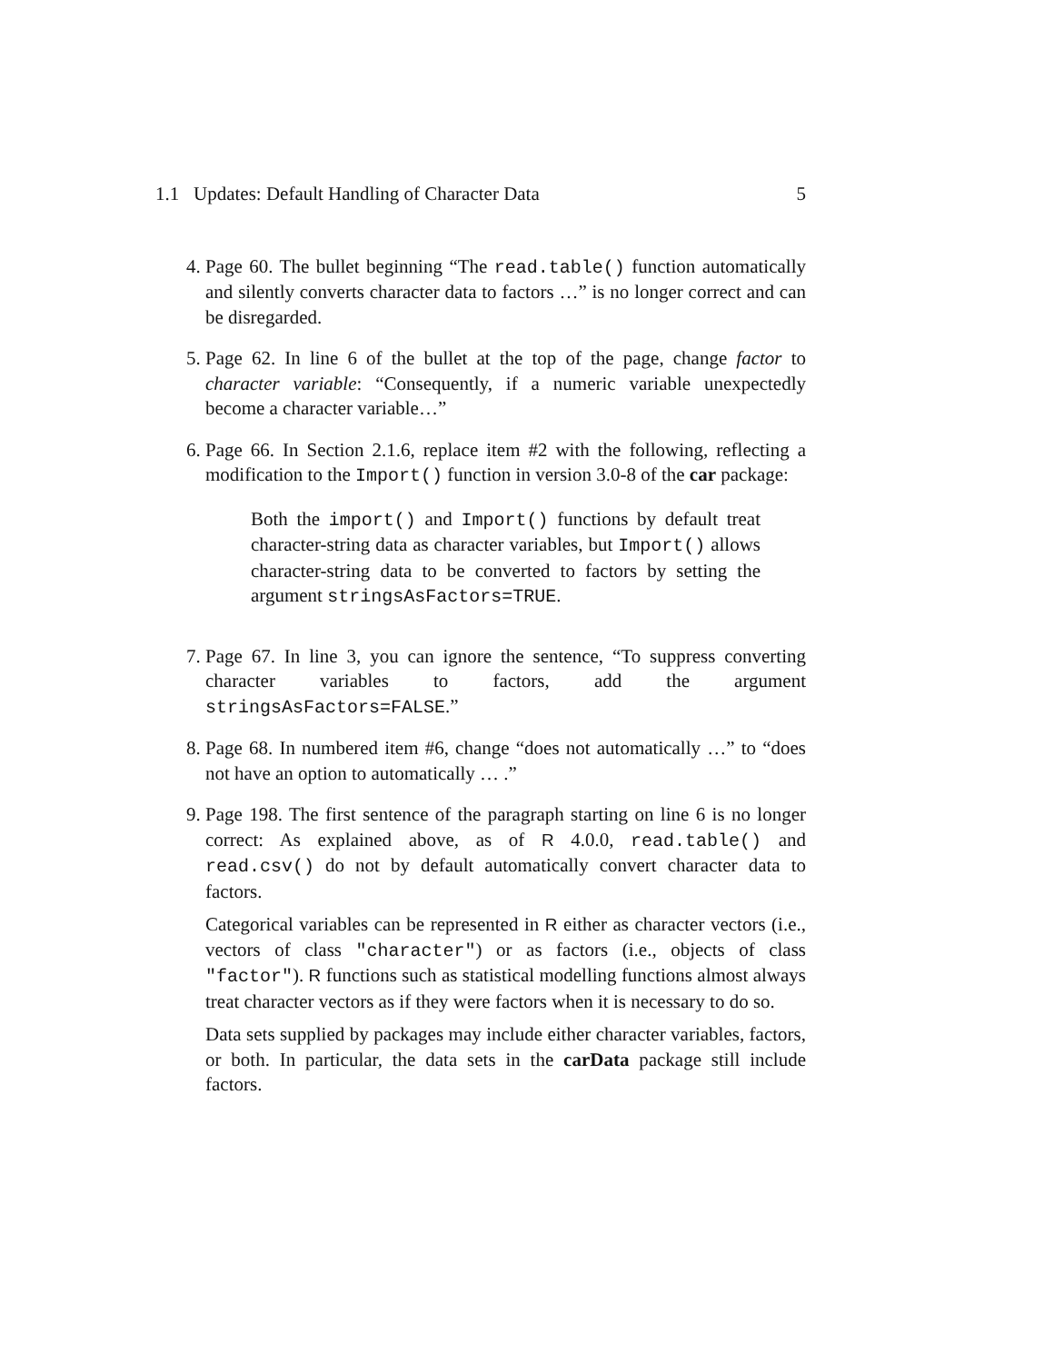1.1 Updates: Default Handling of Character Data 5
4. Page 60. The bullet beginning “The read.table() function automatically and silently converts character data to factors …” is no longer correct and can be disregarded.
5. Page 62. In line 6 of the bullet at the top of the page, change factor to character variable: “Consequently, if a numeric variable unexpectedly become a character variable…”
6. Page 66. In Section 2.1.6, replace item #2 with the following, reflecting a modification to the Import() function in version 3.0-8 of the car package:
Both the import() and Import() functions by default treat character-string data as character variables, but Import() allows character-string data to be converted to factors by setting the argument stringsAsFactors=TRUE.
7. Page 67. In line 3, you can ignore the sentence, “To suppress converting character variables to factors, add the argument stringsAsFactors=FALSE.”
8. Page 68. In numbered item #6, change “does not automatically …” to “does not have an option to automatically … .”
9. Page 198. The first sentence of the paragraph starting on line 6 is no longer correct: As explained above, as of R 4.0.0, read.table() and read.csv() do not by default automatically convert character data to factors.
Categorical variables can be represented in R either as character vectors (i.e., vectors of class "character") or as factors (i.e., objects of class "factor"). R functions such as statistical modelling functions almost always treat character vectors as if they were factors when it is necessary to do so.
Data sets supplied by packages may include either character variables, factors, or both. In particular, the data sets in the carData package still include factors.